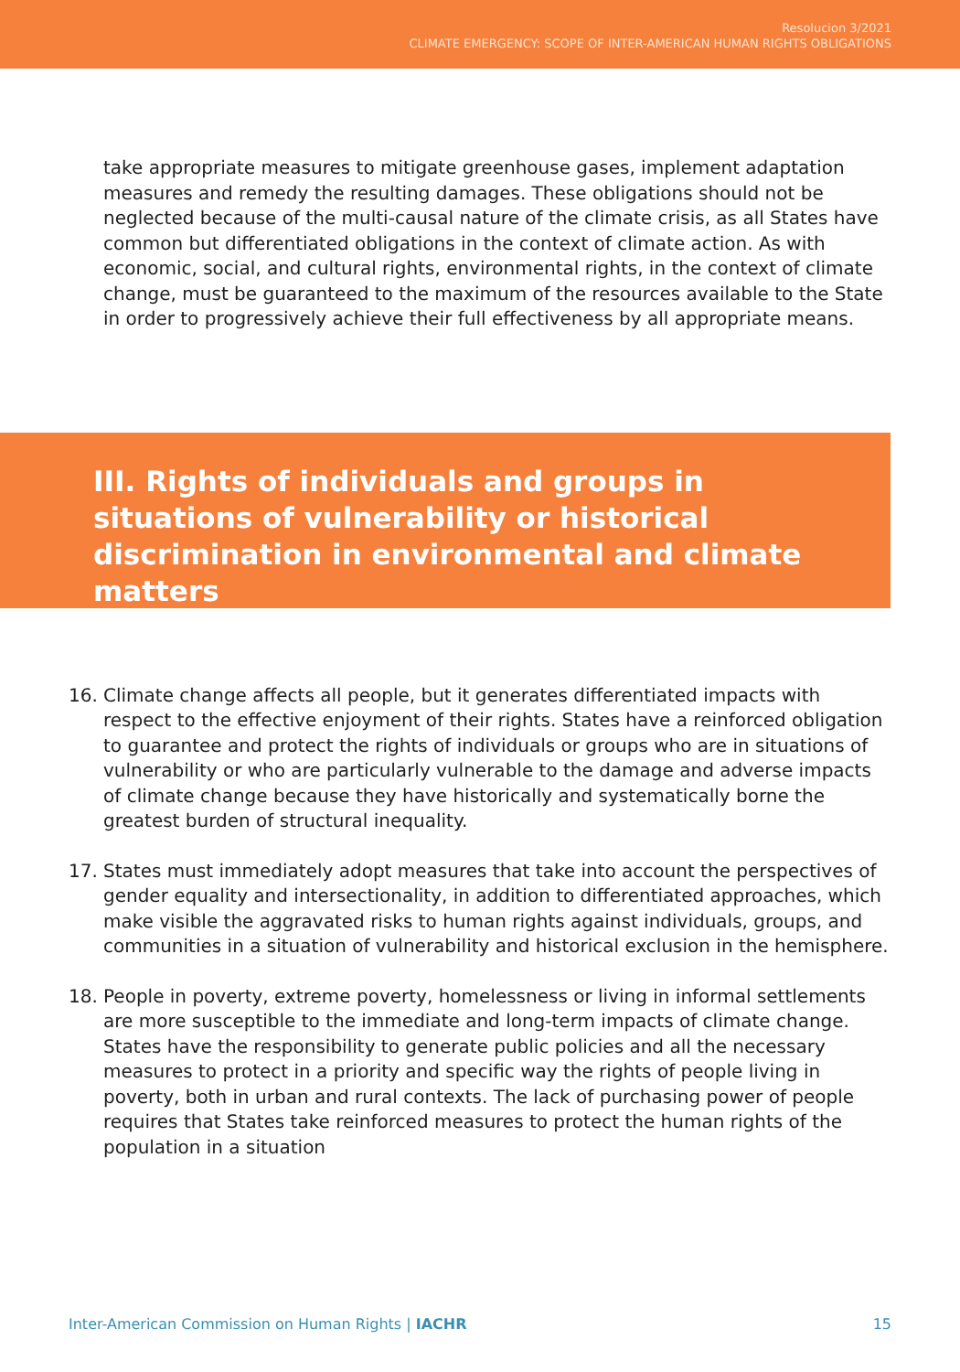Resolucion 3/2021
CLIMATE EMERGENCY: SCOPE OF INTER-AMERICAN HUMAN RIGHTS OBLIGATIONS
take appropriate measures to mitigate greenhouse gases, implement adaptation measures and remedy the resulting damages. These obligations should not be neglected because of the multi-causal nature of the climate crisis, as all States have common but differentiated obligations in the context of climate action. As with economic, social, and cultural rights, environmental rights, in the context of climate change, must be guaranteed to the maximum of the resources available to the State in order to progressively achieve their full effectiveness by all appropriate means.
III. Rights of individuals and groups in situations of vulnerability or historical discrimination in environmental and climate matters
16. Climate change affects all people, but it generates differentiated impacts with respect to the effective enjoyment of their rights. States have a reinforced obligation to guarantee and protect the rights of individuals or groups who are in situations of vulnerability or who are particularly vulnerable to the damage and adverse impacts of climate change because they have historically and systematically borne the greatest burden of structural inequality.
17. States must immediately adopt measures that take into account the perspectives of gender equality and intersectionality, in addition to differentiated approaches, which make visible the aggravated risks to human rights against individuals, groups, and communities in a situation of vulnerability and historical exclusion in the hemisphere.
18. People in poverty, extreme poverty, homelessness or living in informal settlements are more susceptible to the immediate and long-term impacts of climate change. States have the responsibility to generate public policies and all the necessary measures to protect in a priority and specific way the rights of people living in poverty, both in urban and rural contexts. The lack of purchasing power of people requires that States take reinforced measures to protect the human rights of the population in a situation
Inter-American Commission on Human Rights | IACHR 15